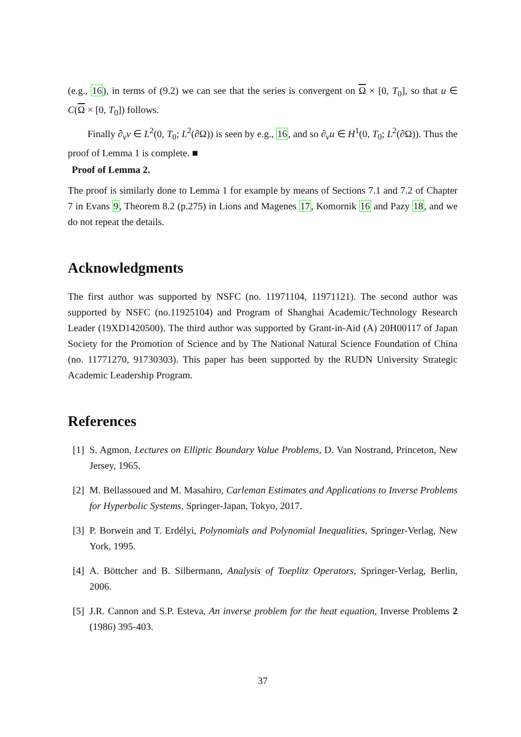(e.g., 16), in terms of (9.2) we can see that the series is convergent on Ω × [0, T<sub>0</sub>], so that u ∈ C(Ω × [0, T<sub>0</sub>]) follows.
Finally ∂<sub>ν</sub>v ∈ L<sup>2</sup>(0, T<sub>0</sub>; L<sup>2</sup>(∂Ω)) is seen by e.g., 16, and so ∂<sub>ν</sub>u ∈ H<sup>1</sup>(0, T<sub>0</sub>; L<sup>2</sup>(∂Ω)). Thus the proof of Lemma 1 is complete. ■
Proof of Lemma 2.
The proof is similarly done to Lemma 1 for example by means of Sections 7.1 and 7.2 of Chapter 7 in Evans 9, Theorem 8.2 (p.275) in Lions and Magenes 17, Komornik 16 and Pazy 18, and we do not repeat the details.
Acknowledgments
The first author was supported by NSFC (no. 11971104, 11971121). The second author was supported by NSFC (no.11925104) and Program of Shanghai Academic/Technology Research Leader (19XD1420500). The third author was supported by Grant-in-Aid (A) 20H00117 of Japan Society for the Promotion of Science and by The National Natural Science Foundation of China (no. 11771270, 91730303). This paper has been supported by the RUDN University Strategic Academic Leadership Program.
References
[1]
S. Agmon, Lectures on Elliptic Boundary Value Problems, D. Van Nostrand, Princeton, New Jersey, 1965.
[2]
M. Bellassoued and M. Masahiro, Carleman Estimates and Applications to Inverse Problems for Hyperbolic Systems, Springer-Japan, Tokyo, 2017.
[3]
P. Borwein and T. Erdélyi, Polynomials and Polynomial Inequalities, Springer-Verlag, New York, 1995.
[4]
A. Böttcher and B. Silbermann, Analysis of Toeplitz Operators, Springer-Verlag, Berlin, 2006.
[5]
J.R. Cannon and S.P. Esteva, An inverse problem for the heat equation, Inverse Problems 2 (1986) 395-403.
37